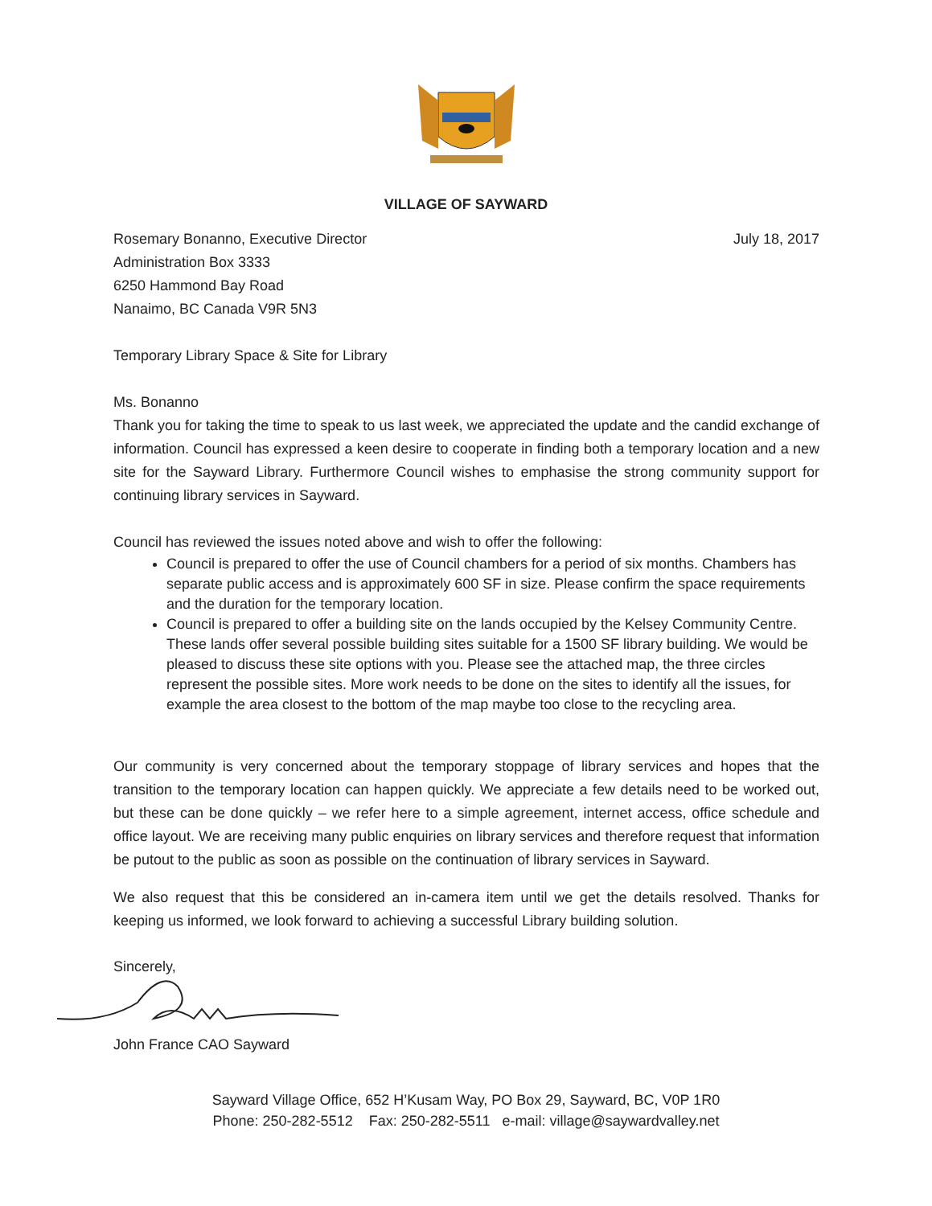VILLAGE OF SAYWARD
Rosemary Bonanno, Executive Director
Administration Box 3333
6250 Hammond Bay Road
Nanaimo, BC Canada V9R 5N3
July 18, 2017
Temporary Library Space & Site for Library
Ms. Bonanno
Thank you for taking the time to speak to us last week, we appreciated the update and the candid exchange of information. Council has expressed a keen desire to cooperate in finding both a temporary location and a new site for the Sayward Library. Furthermore Council wishes to emphasise the strong community support for continuing library services in Sayward.
Council has reviewed the issues noted above and wish to offer the following:
Council is prepared to offer the use of Council chambers for a period of six months. Chambers has separate public access and is approximately 600 SF in size. Please confirm the space requirements and the duration for the temporary location.
Council is prepared to offer a building site on the lands occupied by the Kelsey Community Centre. These lands offer several possible building sites suitable for a 1500 SF library building. We would be pleased to discuss these site options with you. Please see the attached map, the three circles represent the possible sites. More work needs to be done on the sites to identify all the issues, for example the area closest to the bottom of the map maybe too close to the recycling area.
Our community is very concerned about the temporary stoppage of library services and hopes that the transition to the temporary location can happen quickly. We appreciate a few details need to be worked out, but these can be done quickly – we refer here to a simple agreement, internet access, office schedule and office layout. We are receiving many public enquiries on library services and therefore request that information be putout to the public as soon as possible on the continuation of library services in Sayward.
We also request that this be considered an in-camera item until we get the details resolved. Thanks for keeping us informed, we look forward to achieving a successful Library building solution.
Sincerely,
John France CAO Sayward
Sayward Village Office, 652 H’Kusam Way, PO Box 29, Sayward, BC, V0P 1R0
Phone: 250-282-5512 Fax: 250-282-5511 e-mail: village@saywardvalley.net